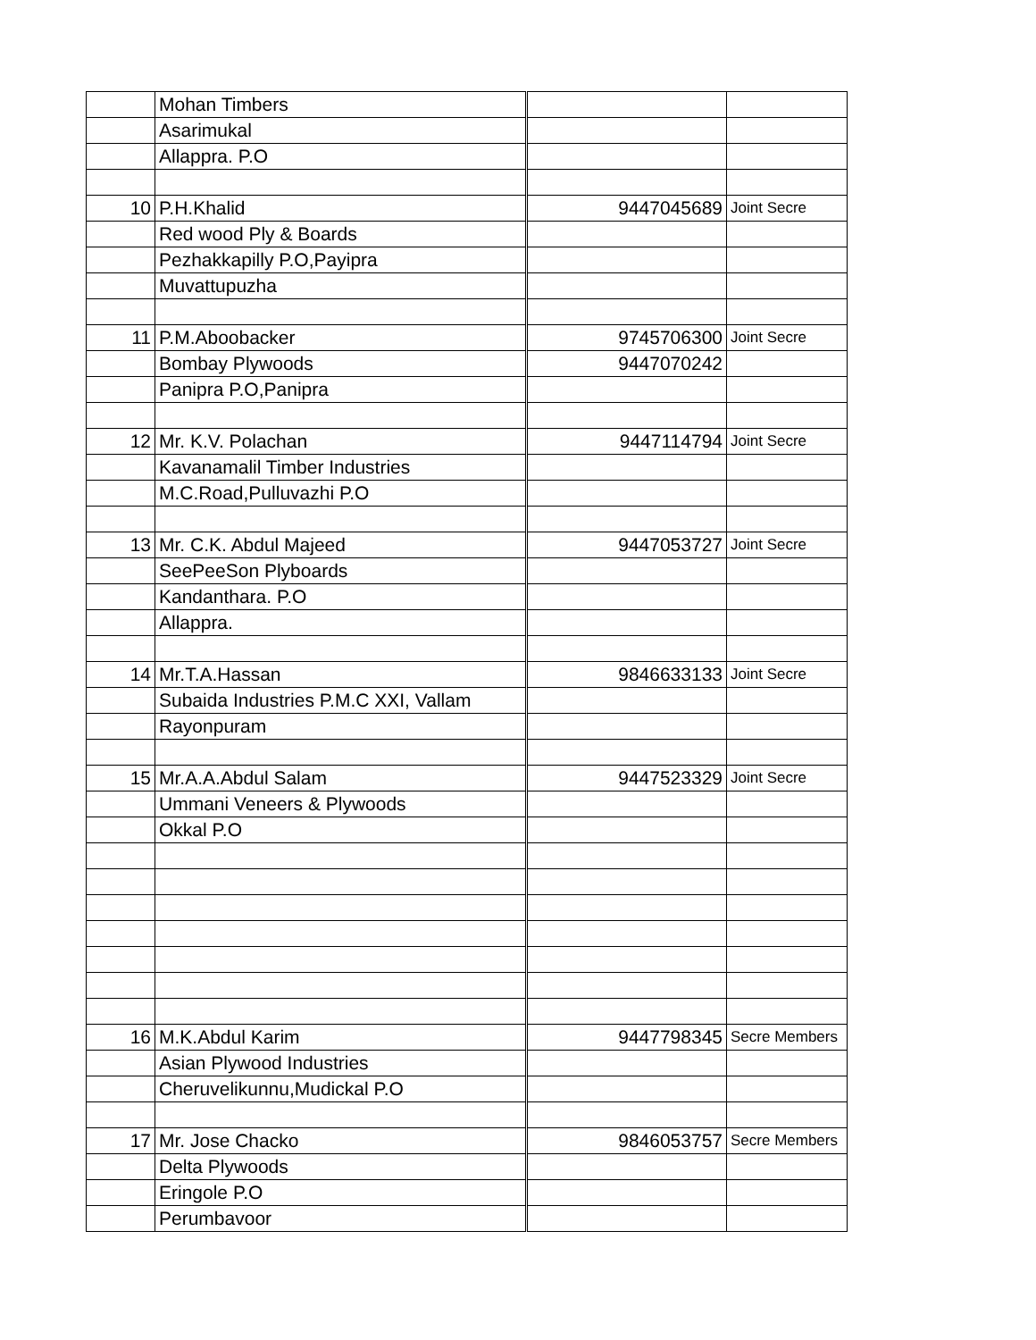| | Mohan Timbers | | |
| | Asarimukal | | |
| | Allappra. P.O | | |
| 10 | P.H.Khalid | 9447045689 | Joint Secre |
| | Red wood Ply & Boards | | |
| | Pezhakkapilly P.O,Payipra | | |
| | Muvattupuzha | | |
| 11 | P.M.Aboobacker | 9745706300 | Joint Secre |
| | Bombay Plywoods | 9447070242 | |
| | Panipra P.O,Panipra | | |
| 12 | Mr. K.V. Polachan | 9447114794 | Joint Secre |
| | Kavanamalil Timber Industries | | |
| | M.C.Road,Pulluvazhi P.O | | |
| 13 | Mr. C.K. Abdul Majeed | 9447053727 | Joint Secre |
| | SeePeeSon Plyboards | | |
| | Kandanthara. P.O | | |
| | Allappra. | | |
| 14 | Mr.T.A.Hassan | 9846633133 | Joint Secre |
| | Subaida Industries P.M.C XXI, Vallam | | |
| | Rayonpuram | | |
| 15 | Mr.A.A.Abdul Salam | 9447523329 | Joint Secre |
| | Ummani Veneers & Plywoods | | |
| | Okkal P.O | | |
| 16 | M.K.Abdul Karim | 9447798345 | Secre Members |
| | Asian Plywood Industries | | |
| | Cheruvelikunnu,Mudickal P.O | | |
| 17 | Mr. Jose Chacko | 9846053757 | Secre Members |
| | Delta Plywoods | | |
| | Eringole P.O | | |
| | Perumbavoor | | |